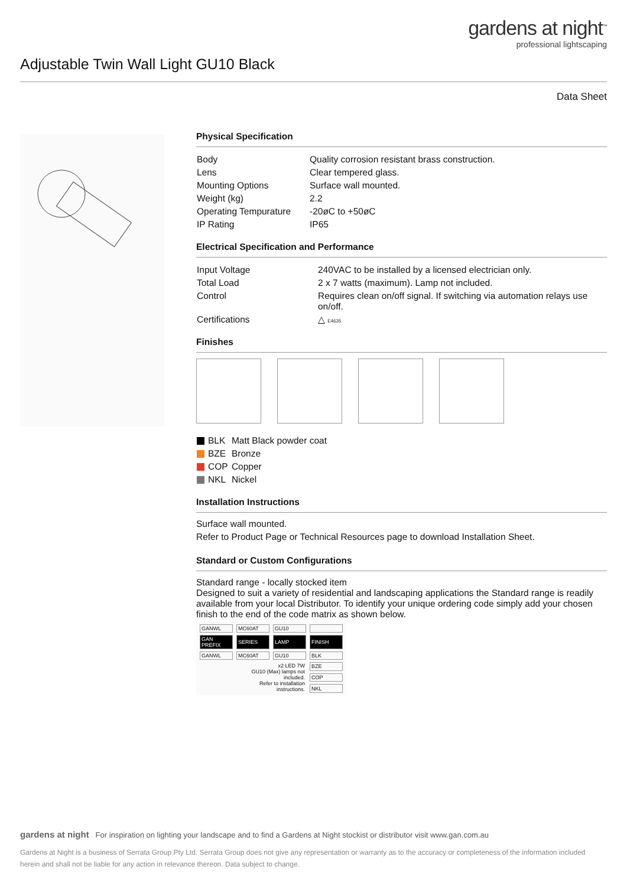gardens at night<sup>™</sup>
professional lightscaping
Adjustable Twin Wall Light GU10 Black
Data Sheet
Physical Specification
| Body | Quality corrosion resistant brass construction. |
| Lens | Clear tempered glass. |
| Mounting Options | Surface wall mounted. |
| Weight (kg) | 2.2 |
| Operating Tempurature | -20øC to +50øC |
| IP Rating | IP65 |
Electrical Specification and Performance
| Input Voltage | 240VAC to be installed by a licensed electrician only. |
| Total Load | 2 x 7 watts (maximum). Lamp not included. |
| Control | Requires clean on/off signal. If switching via automation relays use on/off. |
| Certifications | △ E4635 |
Finishes
| BLK | Matt Black powder coat |
| BZE | Bronze |
| COP | Copper |
| NKL | Nickel |
Installation Instructions
Surface wall mounted.
Refer to Product Page or Technical Resources page to download Installation Sheet.
Standard or Custom Configurations
Standard range - locally stocked item
Designed to suit a variety of residential and landscaping applications the Standard range is readily available from your local Distributor. To identify your unique ordering code simply add your chosen finish to the end of the code matrix as shown below.
| GANWL | MC60AT | GU10 | |
| GAN PREFIX | SERIES | LAMP | FINISH |
| GANWL | MC60AT | GU10 | BLK |
| | x2 LED 7W GU10 (Max) lamps not included. Refer to installation instructions. | | BZE |
| | | | COP |
| | | | NKL |
gardens at night For inspiration on lighting your landscape and to find a Gardens at Night stockist or distributor visit www.gan.com.au
Gardens at Night is a business of Serrata Group Pty Ltd. Serrata Group does not give any representation or warranty as to the accuracy or completeness of the information included herein and shall not be liable for any action in relevance thereon. Data subject to change.